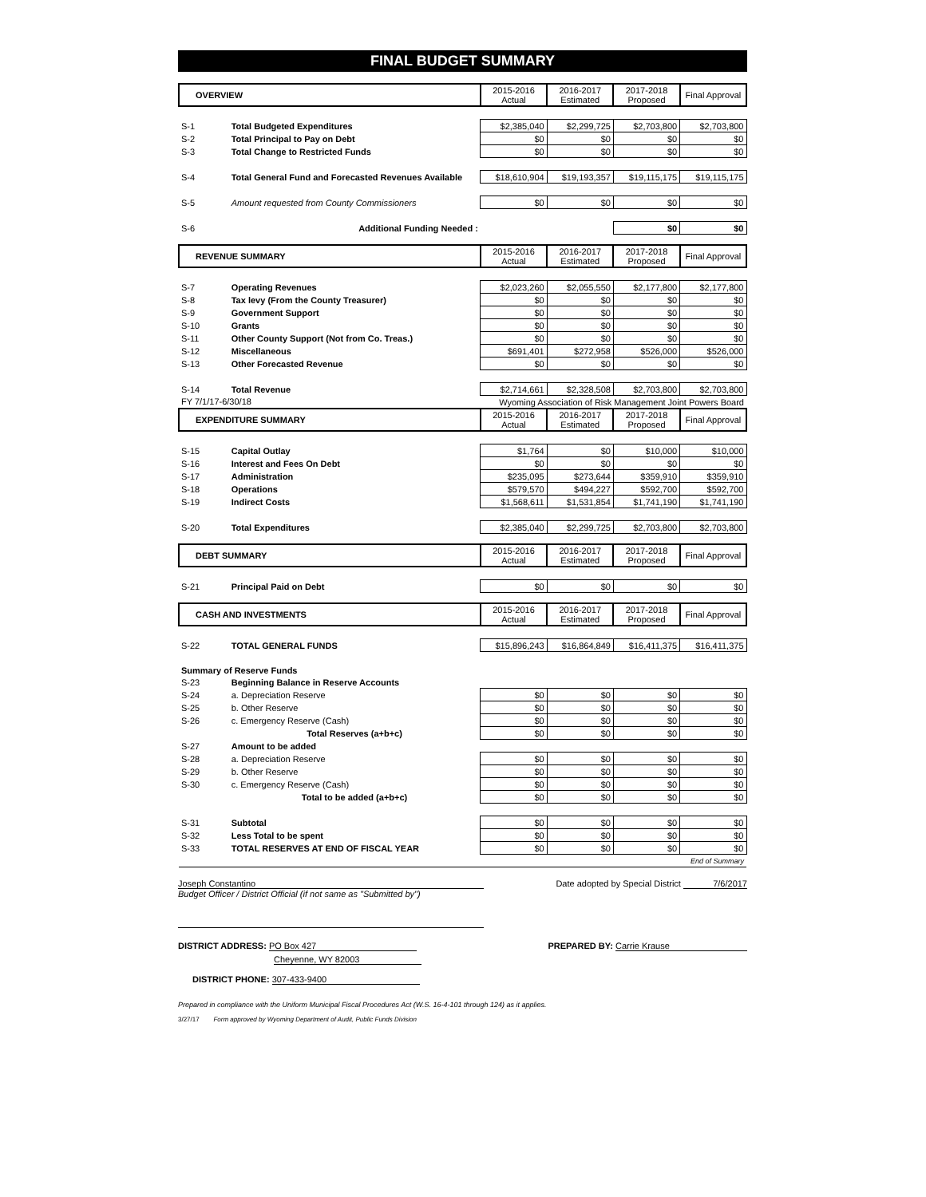FINAL BUDGET SUMMARY
| OVERVIEW | | 2015-2016 Actual | 2016-2017 Estimated | 2017-2018 Proposed | Final Approval |
| --- | --- | --- | --- | --- | --- |
| S-1 | Total Budgeted Expenditures | $2,385,040 | $2,299,725 | $2,703,800 | $2,703,800 |
| S-2 | Total Principal to Pay on Debt | $0 | $0 | $0 | $0 |
| S-3 | Total Change to Restricted Funds | $0 | $0 | $0 | $0 |
| S-4 | Total General Fund and Forecasted Revenues Available | $18,610,904 | $19,193,357 | $19,115,175 | $19,115,175 |
| S-5 | Amount requested from County Commissioners | $0 | $0 | $0 | $0 |
| S-6 | Additional Funding Needed : | | | $0 | $0 |
| REVENUE SUMMARY | | 2015-2016 Actual | 2016-2017 Estimated | 2017-2018 Proposed | Final Approval |
| --- | --- | --- | --- | --- | --- |
| S-7 | Operating Revenues | $2,023,260 | $2,055,550 | $2,177,800 | $2,177,800 |
| S-8 | Tax levy (From the County Treasurer) | $0 | $0 | $0 | $0 |
| S-9 | Government Support | $0 | $0 | $0 | $0 |
| S-10 | Grants | $0 | $0 | $0 | $0 |
| S-11 | Other County Support (Not from Co. Treas.) | $0 | $0 | $0 | $0 |
| S-12 | Miscellaneous | $691,401 | $272,958 | $526,000 | $526,000 |
| S-13 | Other Forecasted Revenue | $0 | $0 | $0 | $0 |
| S-14 | Total Revenue | $2,714,661 | $2,328,508 | $2,703,800 | $2,703,800 |
| FY 7/1/17-6/30/18 | | Wyoming Association of Risk Management Joint Powers Board | | | |
| EXPENDITURE SUMMARY | | 2015-2016 Actual | 2016-2017 Estimated | 2017-2018 Proposed | Final Approval |
| S-15 | Capital Outlay | $1,764 | $0 | $10,000 | $10,000 |
| S-16 | Interest and Fees On Debt | $0 | $0 | $0 | $0 |
| S-17 | Administration | $235,095 | $273,644 | $359,910 | $359,910 |
| S-18 | Operations | $579,570 | $494,227 | $592,700 | $592,700 |
| S-19 | Indirect Costs | $1,568,611 | $1,531,854 | $1,741,190 | $1,741,190 |
| S-20 | Total Expenditures | $2,385,040 | $2,299,725 | $2,703,800 | $2,703,800 |
| DEBT SUMMARY | | 2015-2016 Actual | 2016-2017 Estimated | 2017-2018 Proposed | Final Approval |
| --- | --- | --- | --- | --- | --- |
| S-21 | Principal Paid on Debt | $0 | $0 | $0 | $0 |
| CASH AND INVESTMENTS | | 2015-2016 Actual | 2016-2017 Estimated | 2017-2018 Proposed | Final Approval |
| --- | --- | --- | --- | --- | --- |
| S-22 | TOTAL GENERAL FUNDS | $15,896,243 | $16,864,849 | $16,411,375 | $16,411,375 |
| Summary of Reserve Funds | | | | | |
| S-23 | Beginning Balance in Reserve Accounts | | | | |
| S-24 | a. Depreciation Reserve | $0 | $0 | $0 | $0 |
| S-25 | b. Other Reserve | $0 | $0 | $0 | $0 |
| S-26 | c. Emergency Reserve (Cash) | $0 | $0 | $0 | $0 |
| | Total Reserves (a+b+c) | $0 | $0 | $0 | $0 |
| S-27 | Amount to be added | | | | |
| S-28 | a. Depreciation Reserve | $0 | $0 | $0 | $0 |
| S-29 | b. Other Reserve | $0 | $0 | $0 | $0 |
| S-30 | c. Emergency Reserve (Cash) | $0 | $0 | $0 | $0 |
| | Total to be added (a+b+c) | $0 | $0 | $0 | $0 |
| S-31 | Subtotal | $0 | $0 | $0 | $0 |
| S-32 | Less Total to be spent | $0 | $0 | $0 | $0 |
| S-33 | TOTAL RESERVES AT END OF FISCAL YEAR | $0 | $0 | $0 | $0 |
| End of Summary | | | | | |
Joseph Constantino
Budget Officer / District Official (if not same as "Submitted by")
Date adopted by Special District 7/6/2017
DISTRICT ADDRESS: PO Box 427
Cheyenne, WY 82003
DISTRICT PHONE: 307-433-9400
PREPARED BY: Carrie Krause
Prepared in compliance with the Uniform Municipal Fiscal Procedures Act (W.S. 16-4-101 through 124) as it applies.
3/27/17 Form approved by Wyoming Department of Audit, Public Funds Division